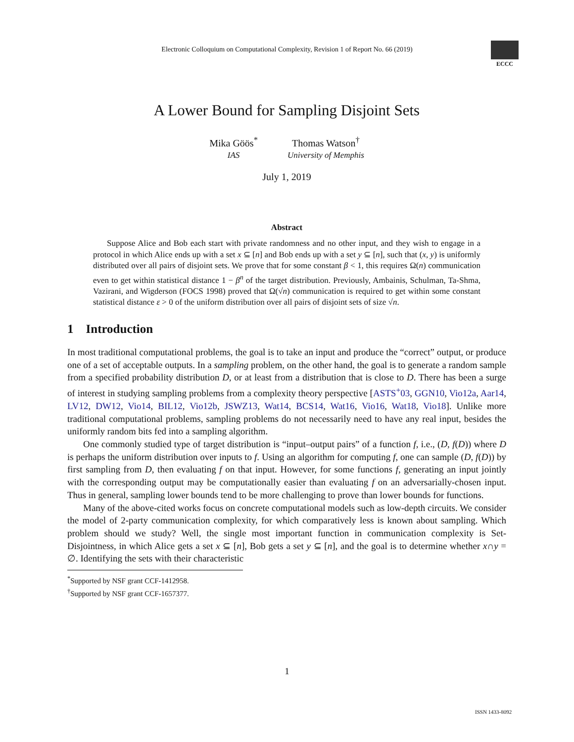Electronic Colloquium on Computational Complexity, Revision 1 of Report No. 66 (2019)
ECCC
A Lower Bound for Sampling Disjoint Sets
Mika Göös<sup>*</sup>
IAS
Thomas Watson<sup>†</sup>
University of Memphis
July 1, 2019
Abstract
Suppose Alice and Bob each start with private randomness and no other input, and they wish to engage in a protocol in which Alice ends up with a set x ⊆ [n] and Bob ends up with a set y ⊆ [n], such that (x, y) is uniformly distributed over all pairs of disjoint sets. We prove that for some constant β < 1, this requires Ω(n) communication even to get within statistical distance 1 − β<sup>n</sup> of the target distribution. Previously, Ambainis, Schulman, Ta-Shma, Vazirani, and Wigderson (FOCS 1998) proved that Ω(√n) communication is required to get within some constant statistical distance ε > 0 of the uniform distribution over all pairs of disjoint sets of size √n.
1 Introduction
In most traditional computational problems, the goal is to take an input and produce the “correct” output, or produce one of a set of acceptable outputs. In a sampling problem, on the other hand, the goal is to generate a random sample from a specified probability distribution D, or at least from a distribution that is close to D. There has been a surge of interest in studying sampling problems from a complexity theory perspective [ASTS<sup>+</sup>03, GGN10, Vio12a, Aar14, LV12, DW12, Vio14, BIL12, Vio12b, JSWZ13, Wat14, BCS14, Wat16, Vio16, Wat18, Vio18]. Unlike more traditional computational problems, sampling problems do not necessarily need to have any real input, besides the uniformly random bits fed into a sampling algorithm.
One commonly studied type of target distribution is “input–output pairs” of a function f, i.e., (D, f(D)) where D is perhaps the uniform distribution over inputs to f. Using an algorithm for computing f, one can sample (D, f(D)) by first sampling from D, then evaluating f on that input. However, for some functions f, generating an input jointly with the corresponding output may be computationally easier than evaluating f on an adversarially-chosen input. Thus in general, sampling lower bounds tend to be more challenging to prove than lower bounds for functions.
Many of the above-cited works focus on concrete computational models such as low-depth circuits. We consider the model of 2-party communication complexity, for which comparatively less is known about sampling. Which problem should we study? Well, the single most important function in communication complexity is Set-Disjointness, in which Alice gets a set x ⊆ [n], Bob gets a set y ⊆ [n], and the goal is to determine whether x∩y = ∅. Identifying the sets with their characteristic
<sup>*</sup> Supported by NSF grant CCF-1412958.
<sup>†</sup> Supported by NSF grant CCF-1657377.
1
ISSN 1433-8092